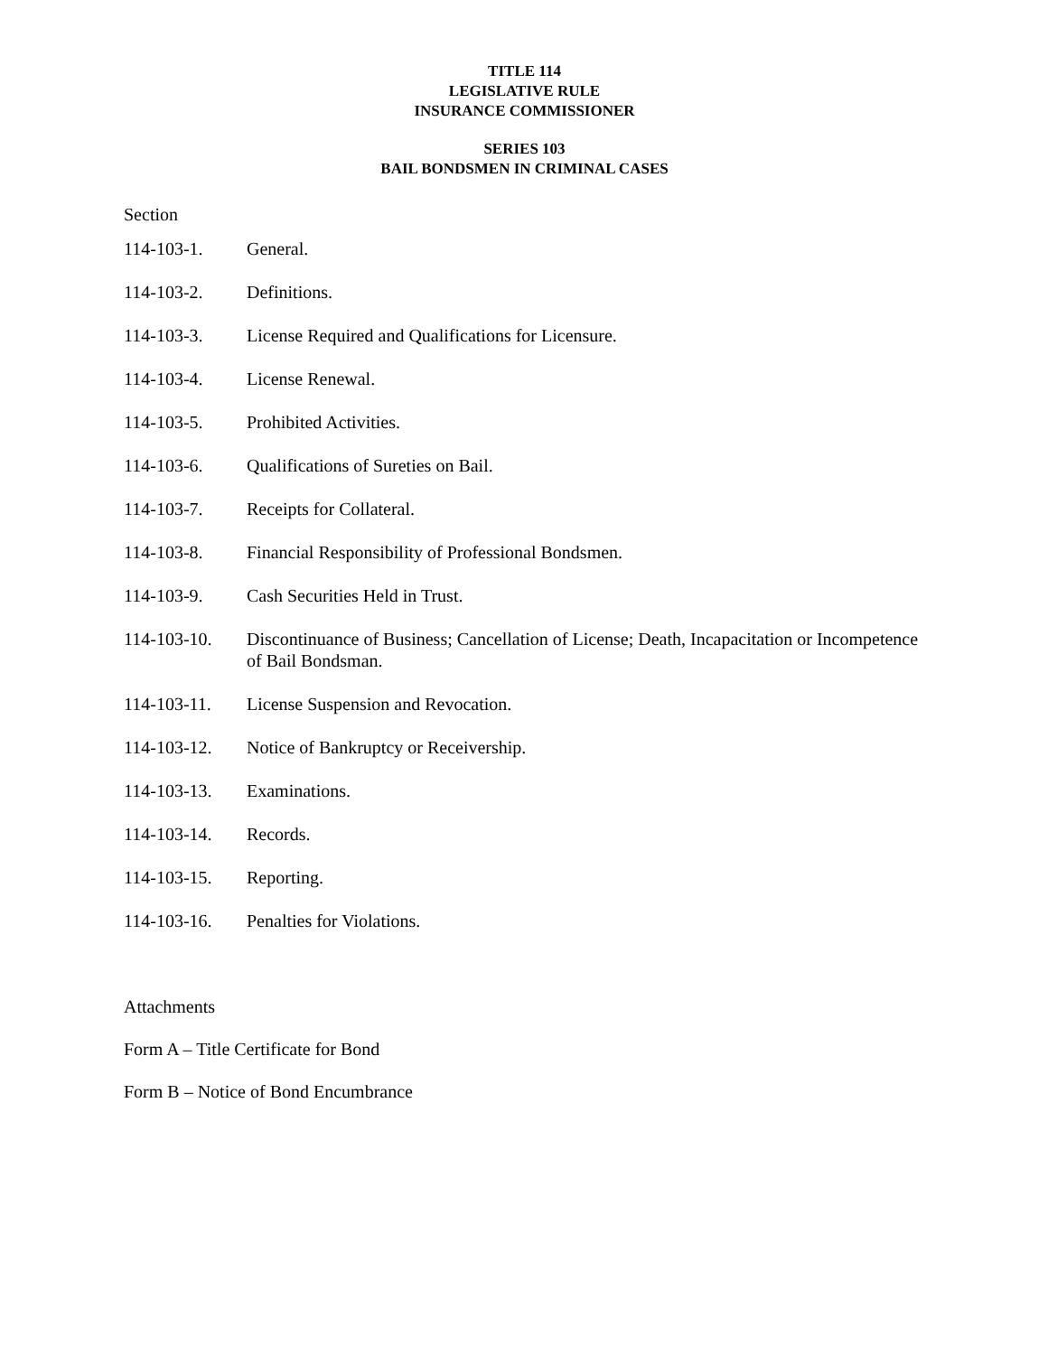TITLE 114
LEGISLATIVE RULE
INSURANCE COMMISSIONER
SERIES 103
BAIL BONDSMEN IN CRIMINAL CASES
Section
114-103-1. General.
114-103-2. Definitions.
114-103-3. License Required and Qualifications for Licensure.
114-103-4. License Renewal.
114-103-5. Prohibited Activities.
114-103-6. Qualifications of Sureties on Bail.
114-103-7. Receipts for Collateral.
114-103-8. Financial Responsibility of Professional Bondsmen.
114-103-9. Cash Securities Held in Trust.
114-103-10. Discontinuance of Business; Cancellation of License; Death, Incapacitation or Incompetence of Bail Bondsman.
114-103-11. License Suspension and Revocation.
114-103-12. Notice of Bankruptcy or Receivership.
114-103-13. Examinations.
114-103-14. Records.
114-103-15. Reporting.
114-103-16. Penalties for Violations.
Attachments
Form A – Title Certificate for Bond
Form B – Notice of Bond Encumbrance